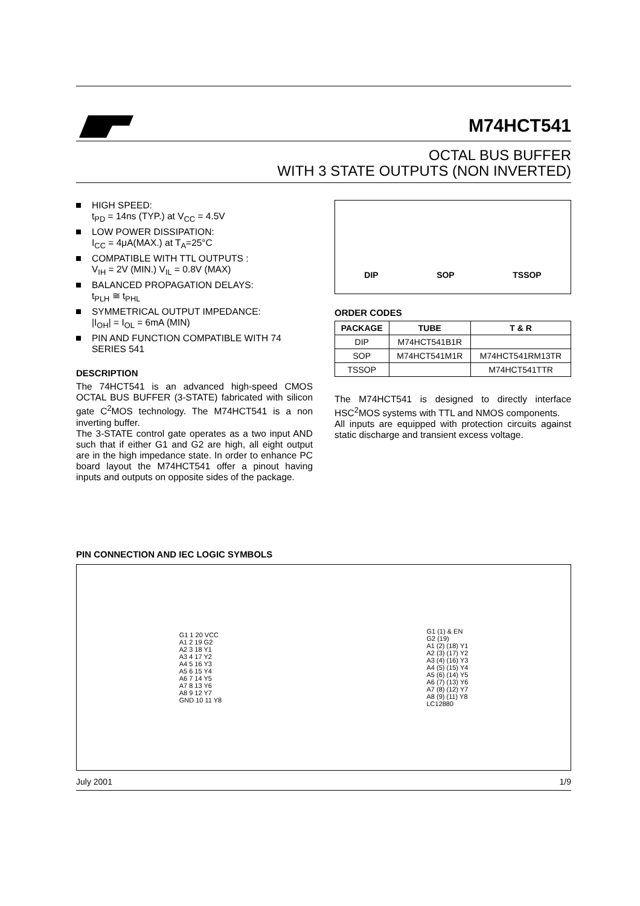M74HCT541
OCTAL BUS BUFFER
WITH 3 STATE OUTPUTS (NON INVERTED)
HIGH SPEED:
t<sub>PD</sub> = 14ns (TYP.) at V<sub>CC</sub> = 4.5V
LOW POWER DISSIPATION:
I<sub>CC</sub> = 4μA(MAX.) at T<sub>A</sub>=25°C
COMPATIBLE WITH TTL OUTPUTS :
V<sub>IH</sub> = 2V (MIN.) V<sub>IL</sub> = 0.8V (MAX)
BALANCED PROPAGATION DELAYS:
t<sub>PLH</sub> ≅ t<sub>PHL</sub>
SYMMETRICAL OUTPUT IMPEDANCE:
|I<sub>OH</sub>| = I<sub>OL</sub> = 6mA (MIN)
PIN AND FUNCTION COMPATIBLE WITH 74 SERIES 541
DESCRIPTION
The 74HCT541 is an advanced high-speed CMOS OCTAL BUS BUFFER (3-STATE) fabricated with silicon gate C<sup>2</sup>MOS technology. The M74HCT541 is a non inverting buffer.
The 3-STATE control gate operates as a two input AND such that if either G1 and G2 are high, all eight output are in the high impedance state. In order to enhance PC board layout the M74HCT541 offer a pinout having inputs and outputs on opposite sides of the package.
DIP SOP TSSOP
ORDER CODES
| PACKAGE | TUBE | T & R |
| --- | --- | --- |
| DIP | M74HCT541B1R | |
| SOP | M74HCT541M1R | M74HCT541RM13TR |
| TSSOP | | M74HCT541TTR |
The M74HCT541 is designed to directly interface HSC<sup>2</sup>MOS systems with TTL and NMOS components.
All inputs are equipped with protection circuits against static discharge and transient excess voltage.
PIN CONNECTION AND IEC LOGIC SYMBOLS
G1 1 20 VCC
A1 2 19 G2
A2 3 18 Y1
A3 4 17 Y2
A4 5 16 Y3
A5 6 15 Y4
A6 7 14 Y5
A7 8 13 Y6
A8 9 12 Y7
GND 10 11 Y8
G1 (1) & EN
G2 (19)
A1 (2) (18) Y1
A2 (3) (17) Y2
A3 (4) (16) Y3
A4 (5) (15) Y4
A5 (6) (14) Y5
A6 (7) (13) Y6
A7 (8) (12) Y7
A8 (9) (11) Y8
LC12880
July 2001 1/9